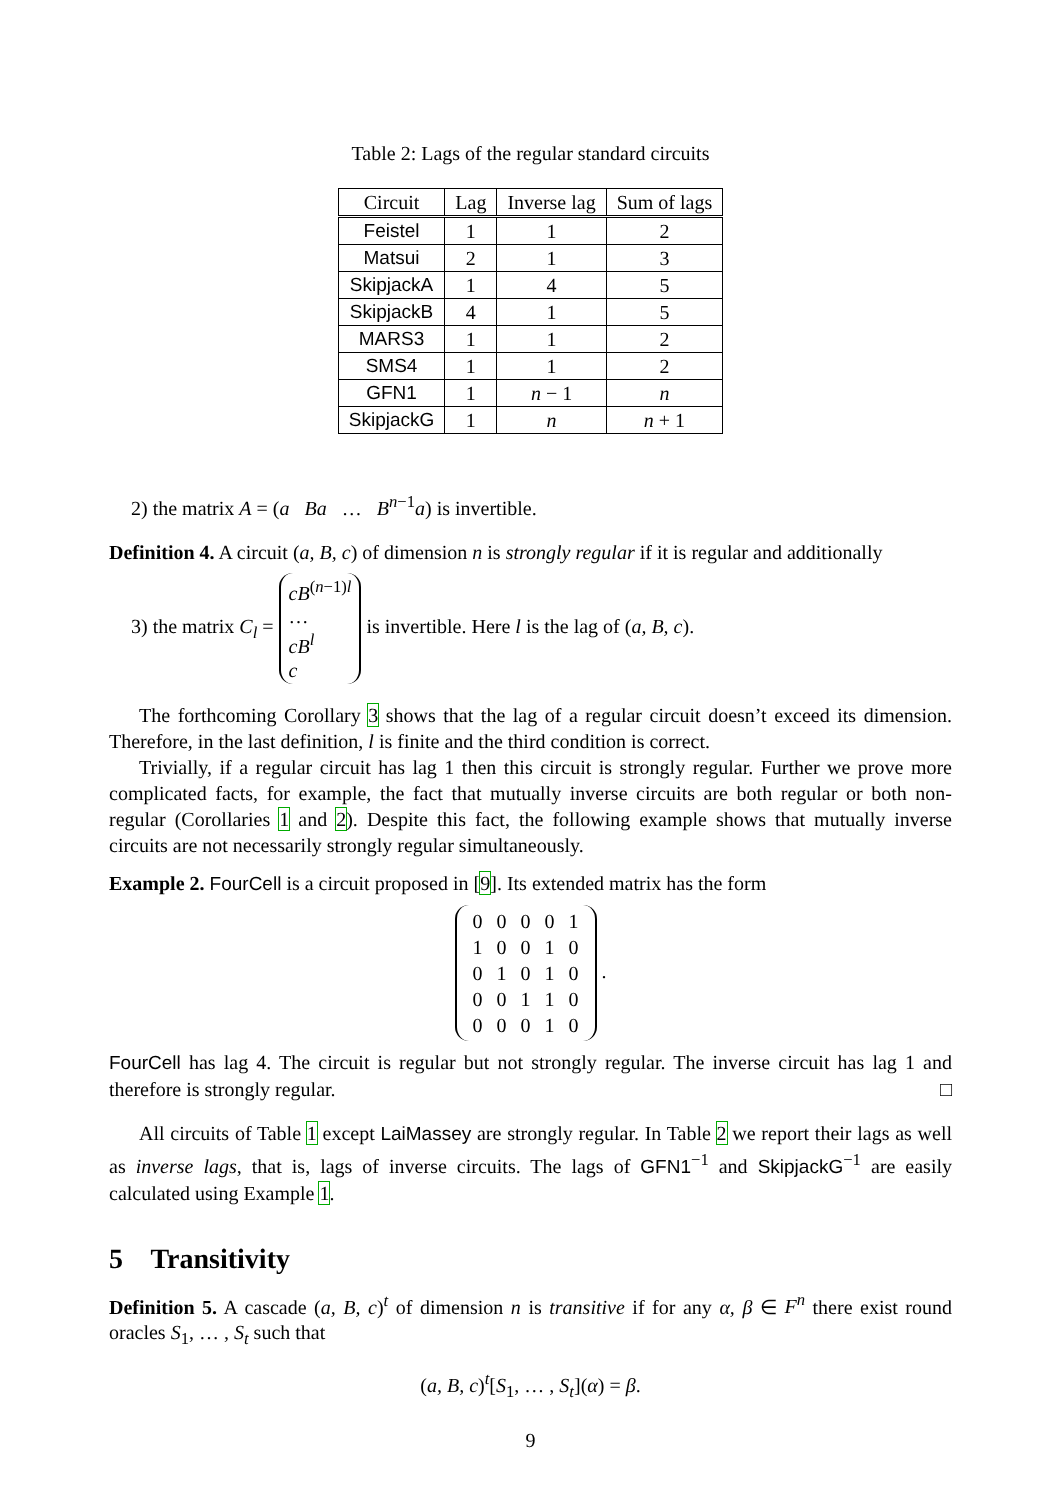Table 2: Lags of the regular standard circuits
| Circuit | Lag | Inverse lag | Sum of lags |
| --- | --- | --- | --- |
| Feistel | 1 | 1 | 2 |
| Matsui | 2 | 1 | 3 |
| SkipjackA | 1 | 4 | 5 |
| SkipjackB | 4 | 1 | 5 |
| MARS3 | 1 | 1 | 2 |
| SMS4 | 1 | 1 | 2 |
| GFN1 | 1 | n − 1 | n |
| SkipjackG | 1 | n | n + 1 |
2) the matrix A = (a Ba … B<sup>n−1</sup>a) is invertible.
Definition 4. A circuit (a, B, c) of dimension n is strongly regular if it is regular and additionally
3) the matrix C<sub>l</sub> = cB<sup>(n−1)l</sup>
…
cB<sup>l</sup>
c is invertible. Here l is the lag of (a, B, c).
The forthcoming Corollary 3 shows that the lag of a regular circuit doesn’t exceed its dimension. Therefore, in the last definition, l is finite and the third condition is correct.
Trivially, if a regular circuit has lag 1 then this circuit is strongly regular. Further we prove more complicated facts, for example, the fact that mutually inverse circuits are both regular or both non-regular (Corollaries 1 and 2). Despite this fact, the following example shows that mutually inverse circuits are not necessarily strongly regular simultaneously.
Example 2. FourCell is a circuit proposed in [9]. Its extended matrix has the form
| 0 | 0 | 0 | 0 | 1 |
| 1 | 0 | 0 | 1 | 0 |
| 0 | 1 | 0 | 1 | 0 |
| 0 | 0 | 1 | 1 | 0 |
| 0 | 0 | 0 | 1 | 0 |
.
FourCell has lag 4. The circuit is regular but not strongly regular. The inverse circuit has lag 1 and therefore is strongly regular. □
All circuits of Table 1 except LaiMassey are strongly regular. In Table 2 we report their lags as well as inverse lags, that is, lags of inverse circuits. The lags of GFN1<sup>−1</sup> and SkipjackG<sup>−1</sup> are easily calculated using Example 1.
5 Transitivity
Definition 5. A cascade (a, B, c)<sup>t</sup> of dimension n is transitive if for any α, β ∈ F<sup>n</sup> there exist round oracles S<sub>1</sub>, … , S<sub>t</sub> such that
(a, B, c)<sup>t</sup>[S<sub>1</sub>, … , S<sub>t</sub>](α) = β.
9